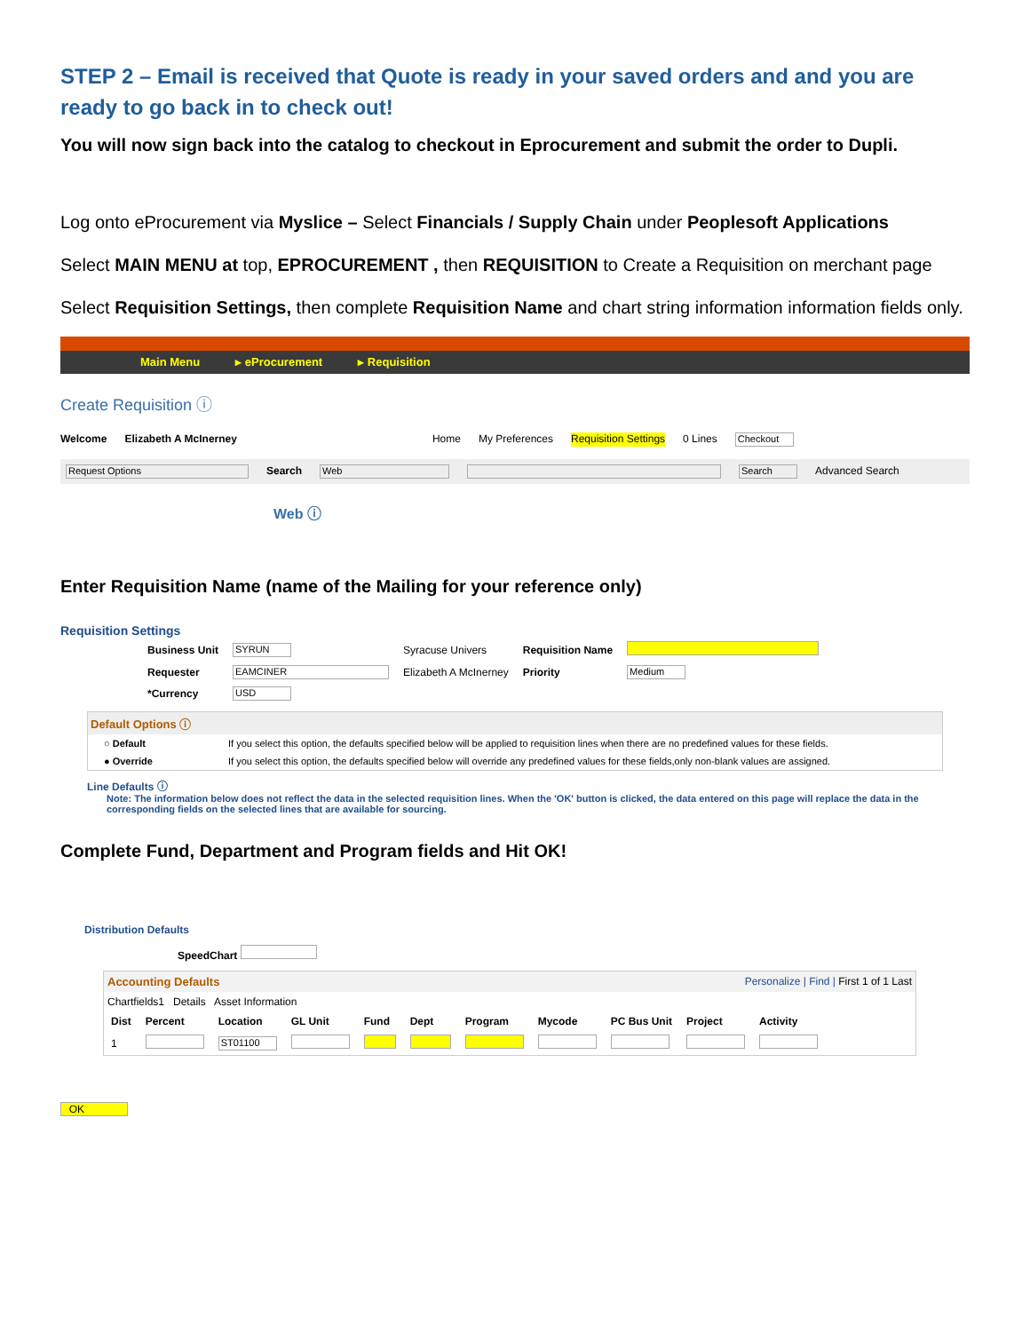STEP 2 – Email is received that Quote is ready in your saved orders and and you are ready to go back in to check out!
You will now sign back into the catalog to checkout in Eprocurement and submit the order to Dupli.
Log onto eProcurement via Myslice – Select Financials / Supply Chain under Peoplesoft Applications
Select MAIN MENU at top, EPROCUREMENT , then REQUISITION to Create a Requisition on merchant page
Select Requisition Settings, then complete Requisition Name and chart string information information fields only.
Main Menu ▸ eProcurement ▸ Requisition
Create Requisition ⓘ
Welcome Elizabeth A McInerney Home My Preferences Requisition Settings 0 Lines Checkout
Request Options Search Web Search Advanced Search
Web ⓘ
Enter Requisition Name (name of the Mailing for your reference only)
Requisition Settings
| Business Unit | SYRUN | Syracuse Univers | Requisition Name | |
| Requester | EAMCINER | Elizabeth A McInerney | Priority | Medium |
| *Currency | USD | | | |
Default Options ⓘ
○ Default If you select this option, the defaults specified below will be applied to requisition lines when there are no predefined values for these fields.
● Override If you select this option, the defaults specified below will override any predefined values for these fields,only non-blank values are assigned.
Line Defaults ⓘ
Note: The information below does not reflect the data in the selected requisition lines. When the 'OK' button is clicked, the data entered on this page will replace the data in the corresponding fields on the selected lines that are available for sourcing.
Complete Fund, Department and Program fields and Hit OK!
Distribution Defaults
SpeedChart
Accounting Defaults Personalize | Find | First 1 of 1 Last
Chartfields1 Details Asset Information
| Dist | Percent | Location | GL Unit | Fund | Dept | Program | Mycode | PC Bus Unit | Project | Activity |
| --- | --- | --- | --- | --- | --- | --- | --- | --- | --- | --- |
| 1 | | ST01100 | | | | | | | | |
OK